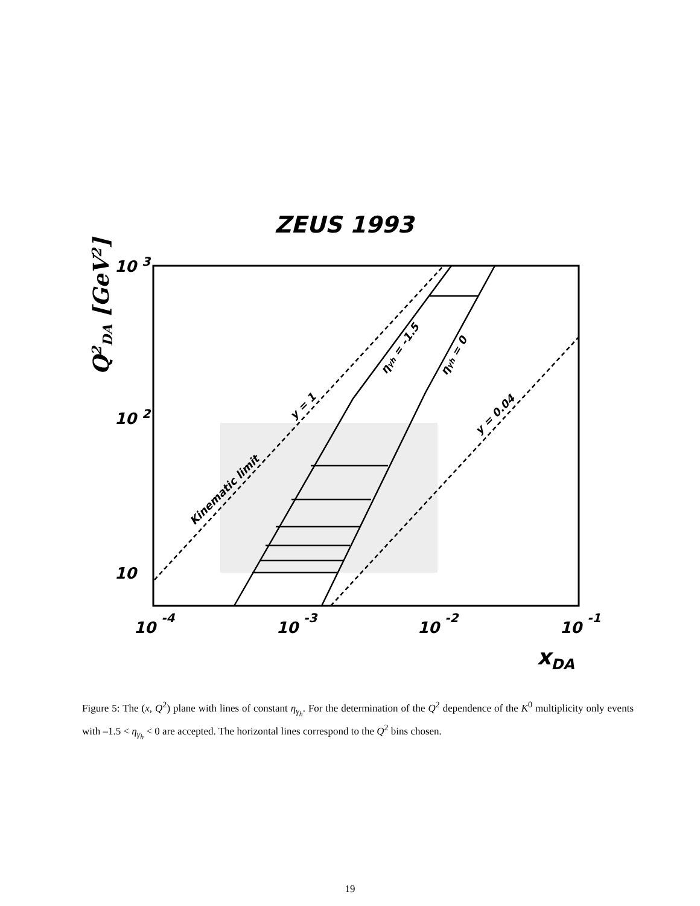ZEUS 1993
10 3
10 2
10
10 -4
10 -3
10 -2
10 -1
xDA
Q2DA [GeV2]
Kinematic limit
y = 1
ηγh = -1.5
ηγh = 0
y = 0.04
Figure 5: The (x, Q<sup>2</sup>) plane with lines of constant η<sub>γ<sub>h</sub></sub>. For the determination of the Q<sup>2</sup> dependence of the K<sup>0</sup> multiplicity only events with –1.5 < η<sub>γ<sub>h</sub></sub> < 0 are accepted. The horizontal lines correspond to the Q<sup>2</sup> bins chosen.
19